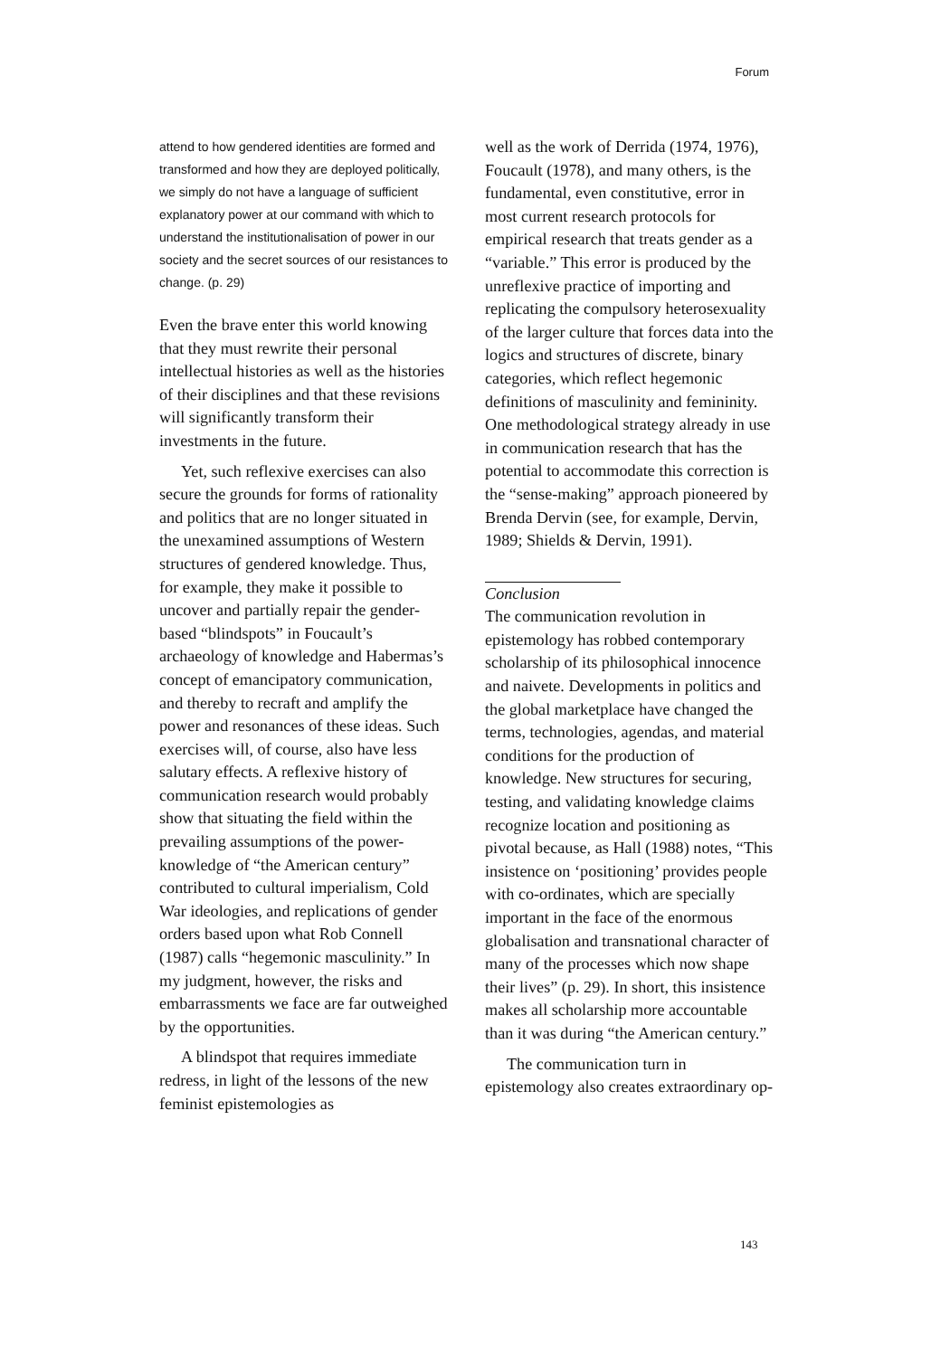Forum
attend to how gendered identities are formed and transformed and how they are deployed politically, we simply do not have a language of sufficient explanatory power at our command with which to understand the institutionalisation of power in our society and the secret sources of our resistances to change. (p. 29)
Even the brave enter this world knowing that they must rewrite their personal intellectual histories as well as the histories of their disciplines and that these revisions will significantly transform their investments in the future.
Yet, such reflexive exercises can also secure the grounds for forms of rationality and politics that are no longer situated in the unexamined assumptions of Western structures of gendered knowledge. Thus, for example, they make it possible to uncover and partially repair the gender-based “blindspots” in Foucault’s archaeology of knowledge and Habermas’s concept of emancipatory communication, and thereby to recraft and amplify the power and resonances of these ideas. Such exercises will, of course, also have less salutary effects. A reflexive history of communication research would probably show that situating the field within the prevailing assumptions of the power-knowledge of “the American century” contributed to cultural imperialism, Cold War ideologies, and replications of gender orders based upon what Rob Connell (1987) calls “hegemonic masculinity.” In my judgment, however, the risks and embarrassments we face are far outweighed by the opportunities.
A blindspot that requires immediate redress, in light of the lessons of the new feminist epistemologies as
well as the work of Derrida (1974, 1976), Foucault (1978), and many others, is the fundamental, even constitutive, error in most current research protocols for empirical research that treats gender as a “variable.” This error is produced by the unreflexive practice of importing and replicating the compulsory heterosexuality of the larger culture that forces data into the logics and structures of discrete, binary categories, which reflect hegemonic definitions of masculinity and femininity. One methodological strategy already in use in communication research that has the potential to accommodate this correction is the “sense-making” approach pioneered by Brenda Dervin (see, for example, Dervin, 1989; Shields & Dervin, 1991).
Conclusion
The communication revolution in epistemology has robbed contemporary scholarship of its philosophical innocence and naivete. Developments in politics and the global marketplace have changed the terms, technologies, agendas, and material conditions for the production of knowledge. New structures for securing, testing, and validating knowledge claims recognize location and positioning as pivotal because, as Hall (1988) notes, “This insistence on ‘positioning’ provides people with co-ordinates, which are specially important in the face of the enormous globalisation and transnational character of many of the processes which now shape their lives” (p. 29). In short, this insistence makes all scholarship more accountable than it was during “the American century.”
The communication turn in epistemology also creates extraordinary op-
143